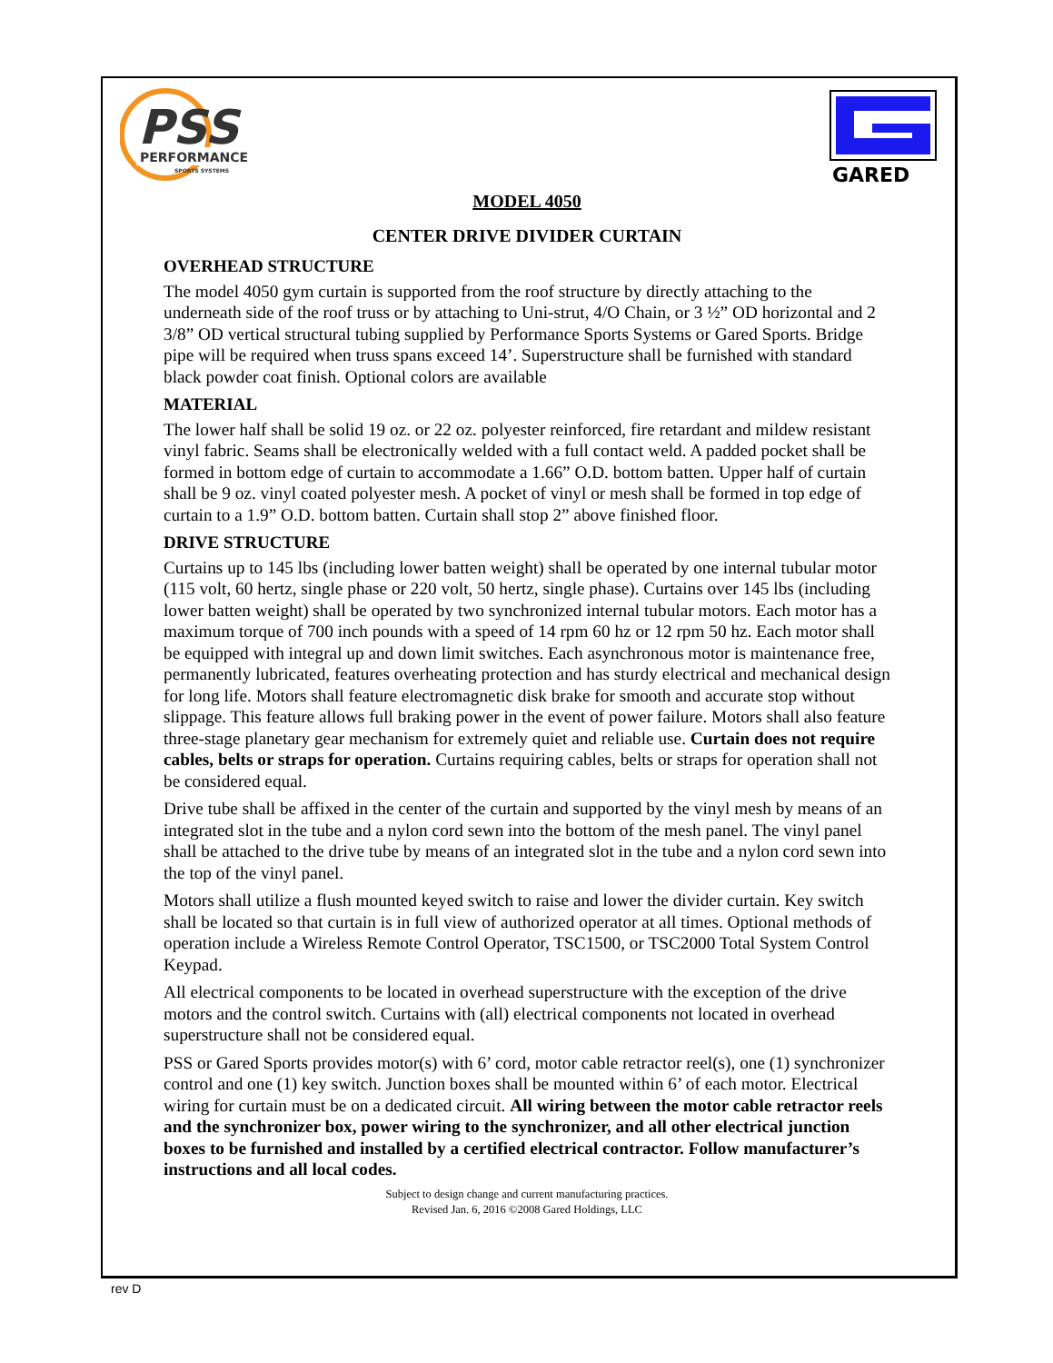PSS
PERFORMANCE
SPORTS SYSTEMS
GARED
MODEL 4050
CENTER DRIVE DIVIDER CURTAIN
OVERHEAD STRUCTURE
The model 4050 gym curtain is supported from the roof structure by directly attaching to the underneath side of the roof truss or by attaching to Uni-strut, 4/O Chain, or 3 ½” OD horizontal and 2 3/8” OD vertical structural tubing supplied by Performance Sports Systems or Gared Sports. Bridge pipe will be required when truss spans exceed 14’. Superstructure shall be furnished with standard black powder coat finish. Optional colors are available
MATERIAL
The lower half shall be solid 19 oz. or 22 oz. polyester reinforced, fire retardant and mildew resistant vinyl fabric. Seams shall be electronically welded with a full contact weld. A padded pocket shall be formed in bottom edge of curtain to accommodate a 1.66” O.D. bottom batten. Upper half of curtain shall be 9 oz. vinyl coated polyester mesh. A pocket of vinyl or mesh shall be formed in top edge of curtain to a 1.9” O.D. bottom batten. Curtain shall stop 2” above finished floor.
DRIVE STRUCTURE
Curtains up to 145 lbs (including lower batten weight) shall be operated by one internal tubular motor (115 volt, 60 hertz, single phase or 220 volt, 50 hertz, single phase). Curtains over 145 lbs (including lower batten weight) shall be operated by two synchronized internal tubular motors. Each motor has a maximum torque of 700 inch pounds with a speed of 14 rpm 60 hz or 12 rpm 50 hz. Each motor shall be equipped with integral up and down limit switches. Each asynchronous motor is maintenance free, permanently lubricated, features overheating protection and has sturdy electrical and mechanical design for long life. Motors shall feature electromagnetic disk brake for smooth and accurate stop without slippage. This feature allows full braking power in the event of power failure. Motors shall also feature three-stage planetary gear mechanism for extremely quiet and reliable use. Curtain does not require cables, belts or straps for operation. Curtains requiring cables, belts or straps for operation shall not be considered equal.
Drive tube shall be affixed in the center of the curtain and supported by the vinyl mesh by means of an integrated slot in the tube and a nylon cord sewn into the bottom of the mesh panel. The vinyl panel shall be attached to the drive tube by means of an integrated slot in the tube and a nylon cord sewn into the top of the vinyl panel.
Motors shall utilize a flush mounted keyed switch to raise and lower the divider curtain. Key switch shall be located so that curtain is in full view of authorized operator at all times. Optional methods of operation include a Wireless Remote Control Operator, TSC1500, or TSC2000 Total System Control Keypad.
All electrical components to be located in overhead superstructure with the exception of the drive motors and the control switch. Curtains with (all) electrical components not located in overhead superstructure shall not be considered equal.
PSS or Gared Sports provides motor(s) with 6’ cord, motor cable retractor reel(s), one (1) synchronizer control and one (1) key switch. Junction boxes shall be mounted within 6’ of each motor. Electrical wiring for curtain must be on a dedicated circuit. All wiring between the motor cable retractor reels and the synchronizer box, power wiring to the synchronizer, and all other electrical junction boxes to be furnished and installed by a certified electrical contractor. Follow manufacturer’s instructions and all local codes.
Subject to design change and current manufacturing practices.
Revised Jan. 6, 2016 ©2008 Gared Holdings, LLC
rev D